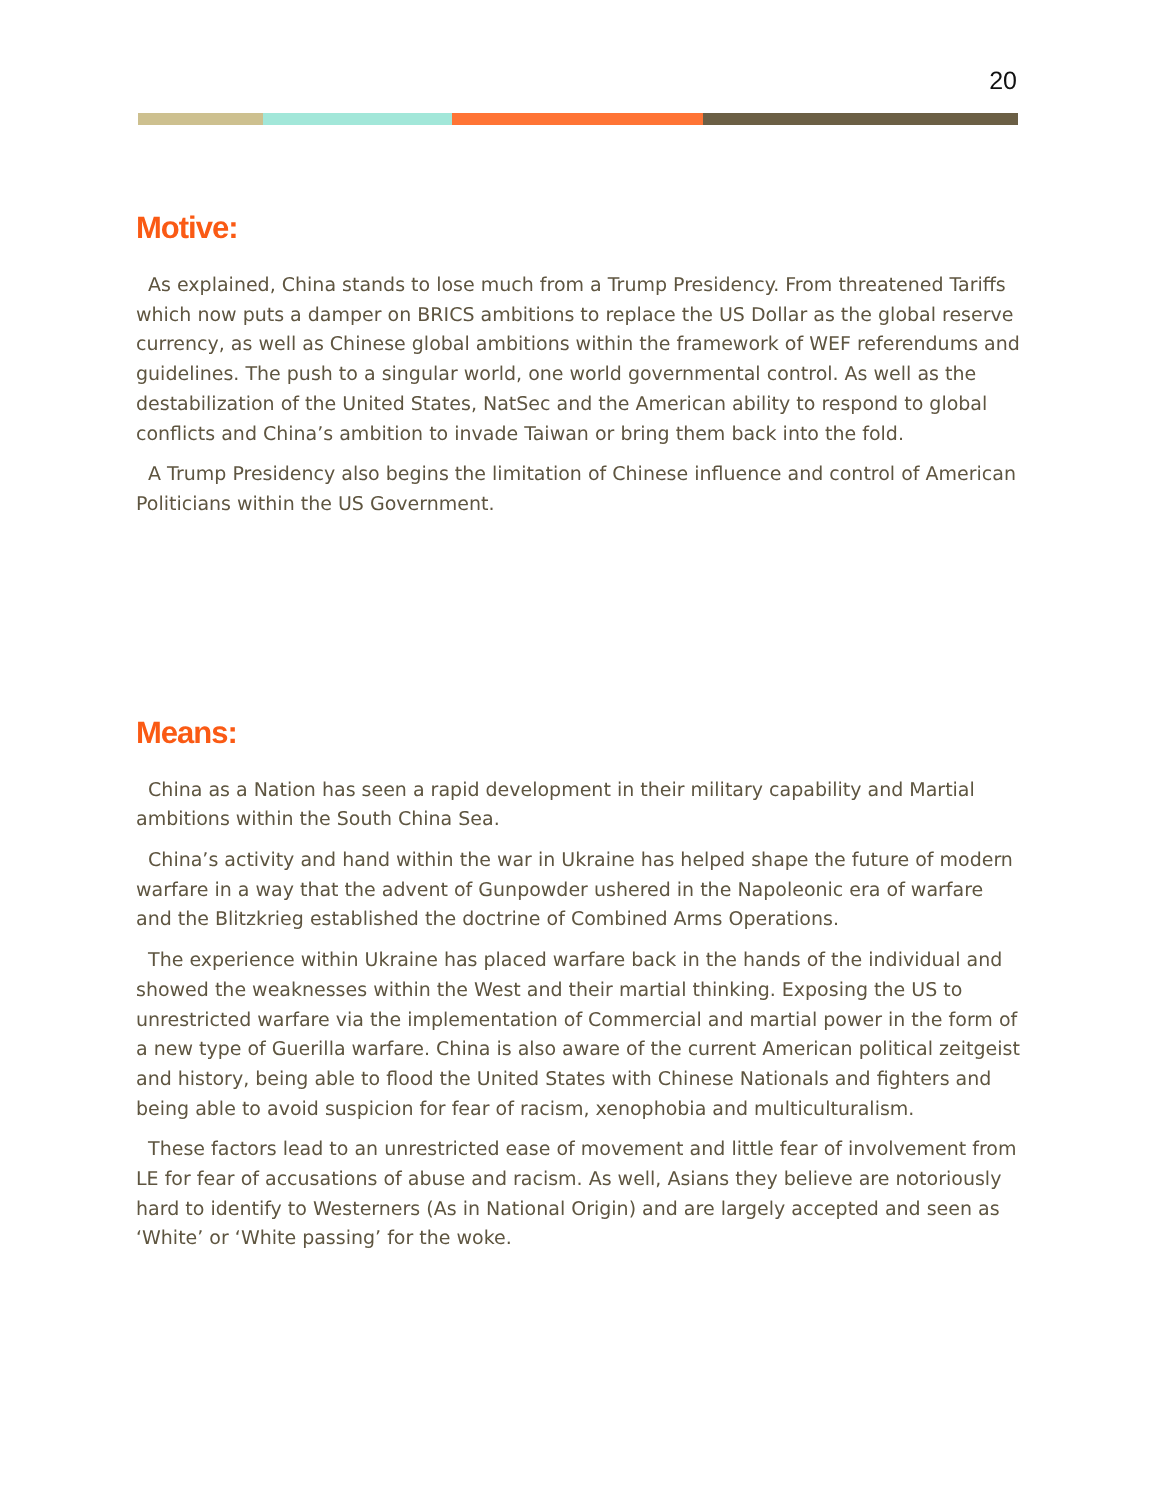20
Motive:
As explained, China stands to lose much from a Trump Presidency. From threatened Tariffs which now puts a damper on BRICS ambitions to replace the US Dollar as the global reserve currency, as well as Chinese global ambitions within the framework of WEF referendums and guidelines. The push to a singular world, one world governmental control. As well as the destabilization of the United States, NatSec and the American ability to respond to global conflicts and China’s ambition to invade Taiwan or bring them back into the fold.
A Trump Presidency also begins the limitation of Chinese influence and control of American Politicians within the US Government.
Means:
China as a Nation has seen a rapid development in their military capability and Martial ambitions within the South China Sea.
China’s activity and hand within the war in Ukraine has helped shape the future of modern warfare in a way that the advent of Gunpowder ushered in the Napoleonic era of warfare and the Blitzkrieg established the doctrine of Combined Arms Operations.
The experience within Ukraine has placed warfare back in the hands of the individual and showed the weaknesses within the West and their martial thinking. Exposing the US to unrestricted warfare via the implementation of Commercial and martial power in the form of a new type of Guerilla warfare. China is also aware of the current American political zeitgeist and history, being able to flood the United States with Chinese Nationals and fighters and being able to avoid suspicion for fear of racism, xenophobia and multiculturalism.
These factors lead to an unrestricted ease of movement and little fear of involvement from LE for fear of accusations of abuse and racism. As well, Asians they believe are notoriously hard to identify to Westerners (As in National Origin) and are largely accepted and seen as ‘White’ or ‘White passing’ for the woke.